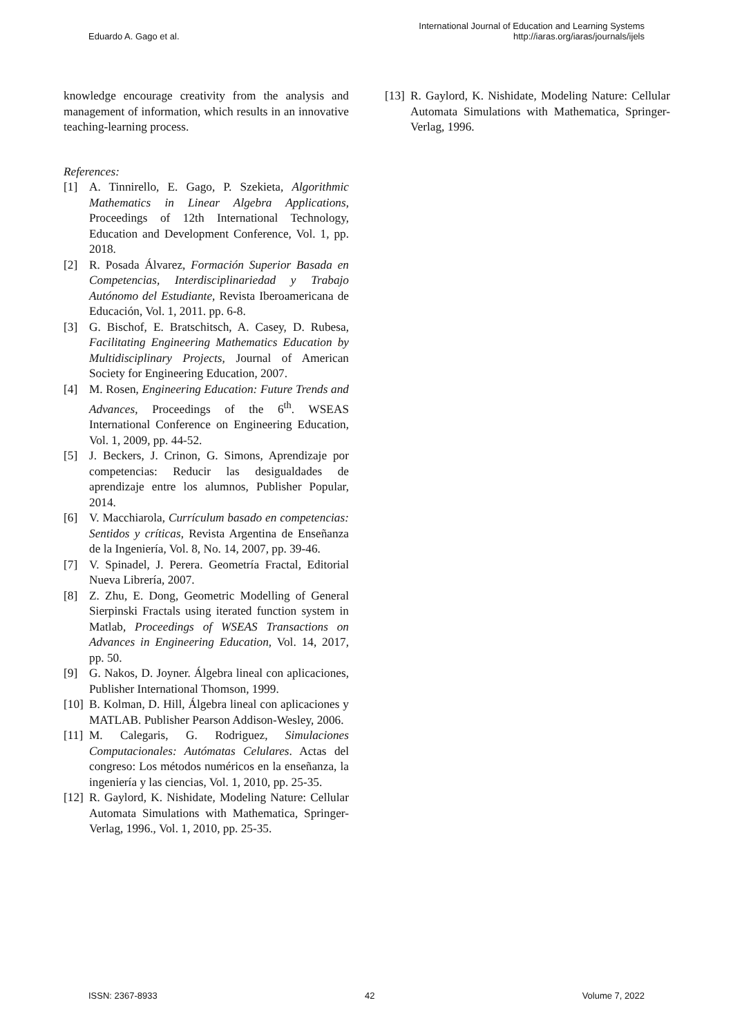Eduardo A. Gago et al.
International Journal of Education and Learning Systems
http://iaras.org/iaras/journals/ijels
knowledge encourage creativity from the analysis and management of information, which results in an innovative teaching-learning process.
References:
[1] A. Tinnirello, E. Gago, P. Szekieta, Algorithmic Mathematics in Linear Algebra Applications, Proceedings of 12th International Technology, Education and Development Conference, Vol. 1, pp. 2018.
[2] R. Posada Álvarez, Formación Superior Basada en Competencias, Interdisciplinariedad y Trabajo Autónomo del Estudiante, Revista Iberoamericana de Educación, Vol. 1, 2011. pp. 6-8.
[3] G. Bischof, E. Bratschitsch, A. Casey, D. Rubesa, Facilitating Engineering Mathematics Education by Multidisciplinary Projects, Journal of American Society for Engineering Education, 2007.
[4] M. Rosen, Engineering Education: Future Trends and Advances, Proceedings of the 6<sup>th</sup>. WSEAS International Conference on Engineering Education, Vol. 1, 2009, pp. 44-52.
[5] J. Beckers, J. Crinon, G. Simons, Aprendizaje por competencias: Reducir las desigualdades de aprendizaje entre los alumnos, Publisher Popular, 2014.
[6] V. Macchiarola, Currículum basado en competencias: Sentidos y críticas, Revista Argentina de Enseñanza de la Ingeniería, Vol. 8, No. 14, 2007, pp. 39-46.
[7] V. Spinadel, J. Perera. Geometría Fractal, Editorial Nueva Librería, 2007.
[8] Z. Zhu, E. Dong, Geometric Modelling of General Sierpinski Fractals using iterated function system in Matlab, Proceedings of WSEAS Transactions on Advances in Engineering Education, Vol. 14, 2017, pp. 50.
[9] G. Nakos, D. Joyner. Álgebra lineal con aplicaciones, Publisher International Thomson, 1999.
[10] B. Kolman, D. Hill, Álgebra lineal con aplicaciones y MATLAB. Publisher Pearson Addison-Wesley, 2006.
[11] M. Calegaris, G. Rodriguez, Simulaciones Computacionales: Autómatas Celulares. Actas del congreso: Los métodos numéricos en la enseñanza, la ingeniería y las ciencias, Vol. 1, 2010, pp. 25-35.
[12] R. Gaylord, K. Nishidate, Modeling Nature: Cellular Automata Simulations with Mathematica, Springer-Verlag, 1996., Vol. 1, 2010, pp. 25-35.
[13] R. Gaylord, K. Nishidate, Modeling Nature: Cellular Automata Simulations with Mathematica, Springer-Verlag, 1996.
ISSN: 2367-8933 42 Volume 7, 2022